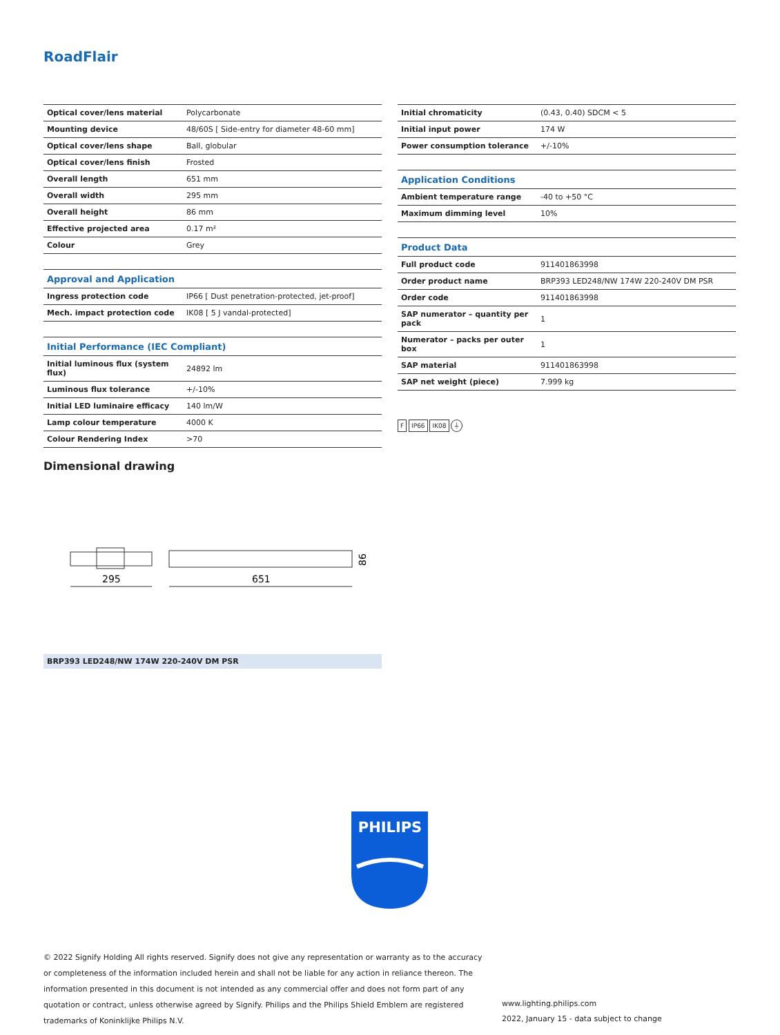RoadFlair
| Optical cover/lens material | Polycarbonate |
| Mounting device | 48/60S [ Side-entry for diameter 48-60 mm] |
| Optical cover/lens shape | Ball, globular |
| Optical cover/lens finish | Frosted |
| Overall length | 651 mm |
| Overall width | 295 mm |
| Overall height | 86 mm |
| Effective projected area | 0.17 m² |
| Colour | Grey |
| Approval and Application | |
| Ingress protection code | IP66 [ Dust penetration-protected, jet-proof] |
| Mech. impact protection code | IK08 [ 5 J vandal-protected] |
| Initial Performance (IEC Compliant) | |
| Initial luminous flux (system flux) | 24892 lm |
| Luminous flux tolerance | +/-10% |
| Initial LED luminaire efficacy | 140 lm/W |
| Lamp colour temperature | 4000 K |
| Colour Rendering Index | >70 |
| Initial chromaticity | (0.43, 0.40) SDCM < 5 |
| Initial input power | 174 W |
| Power consumption tolerance | +/-10% |
| Application Conditions | |
| Ambient temperature range | -40 to +50 °C |
| Maximum dimming level | 10% |
| Product Data | |
| Full product code | 911401863998 |
| Order product name | BRP393 LED248/NW 174W 220-240V DM PSR |
| Order code | 911401863998 |
| SAP numerator – quantity per pack | 1 |
| Numerator – packs per outer box | 1 |
| SAP material | 911401863998 |
| SAP net weight (piece) | 7.999 kg |
F IP66 IK08 ⏚
Dimensional drawing
295
651
86
BRP393 LED248/NW 174W 220-240V DM PSR
PHILIPS
© 2022 Signify Holding All rights reserved. Signify does not give any representation or warranty as to the accuracy or completeness of the information included herein and shall not be liable for any action in reliance thereon. The information presented in this document is not intended as any commercial offer and does not form part of any quotation or contract, unless otherwise agreed by Signify. Philips and the Philips Shield Emblem are registered trademarks of Koninklijke Philips N.V.
www.lighting.philips.com
2022, January 15 - data subject to change